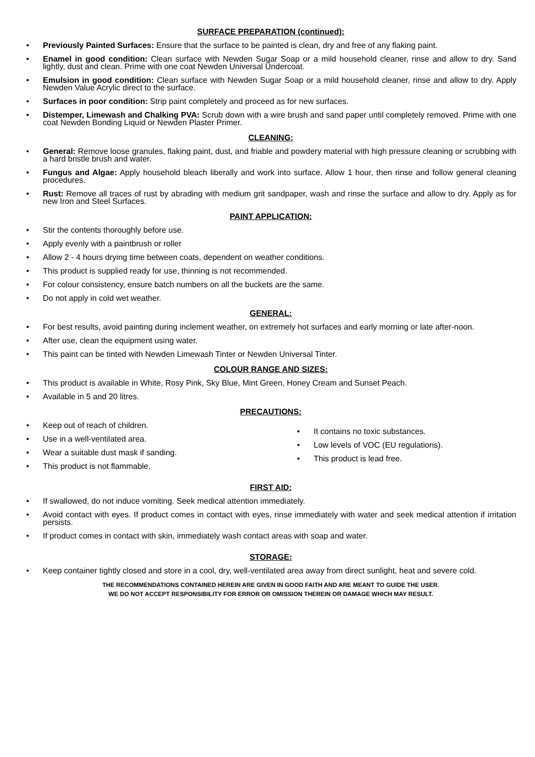SURFACE PREPARATION (continued):
• Previously Painted Surfaces: Ensure that the surface to be painted is clean, dry and free of any flaking paint.
• Enamel in good condition: Clean surface with Newden Sugar Soap or a mild household cleaner, rinse and allow to dry. Sand lightly, dust and clean. Prime with one coat Newden Universal Undercoat.
• Emulsion in good condition: Clean surface with Newden Sugar Soap or a mild household cleaner, rinse and allow to dry. Apply Newden Value Acrylic direct to the surface.
• Surfaces in poor condition: Strip paint completely and proceed as for new surfaces.
• Distemper, Limewash and Chalking PVA: Scrub down with a wire brush and sand paper until completely removed. Prime with one coat Newden Bonding Liquid or Newden Plaster Primer.
CLEANING:
• General: Remove loose granules, flaking paint, dust, and friable and powdery material with high pressure cleaning or scrubbing with a hard bristle brush and water.
• Fungus and Algae: Apply household bleach liberally and work into surface. Allow 1 hour, then rinse and follow general cleaning procedures.
• Rust: Remove all traces of rust by abrading with medium grit sandpaper, wash and rinse the surface and allow to dry. Apply as for new Iron and Steel Surfaces.
PAINT APPLICATION:
• Stir the contents thoroughly before use.
• Apply evenly with a paintbrush or roller
• Allow 2 - 4 hours drying time between coats, dependent on weather conditions.
• This product is supplied ready for use, thinning is not recommended.
• For colour consistency, ensure batch numbers on all the buckets are the same.
• Do not apply in cold wet weather.
GENERAL:
• For best results, avoid painting during inclement weather, on extremely hot surfaces and early morning or late after-noon.
• After use, clean the equipment using water.
• This paint can be tinted with Newden Limewash Tinter or Newden Universal Tinter.
COLOUR RANGE AND SIZES:
• This product is available in White, Rosy Pink, Sky Blue, Mint Green, Honey Cream and Sunset Peach.
• Available in 5 and 20 litres.
PRECAUTIONS:
• Keep out of reach of children.
• Use in a well-ventilated area.
• Wear a suitable dust mask if sanding.
• This product is not flammable.
• It contains no toxic substances.
• Low levels of VOC (EU regulations).
• This product is lead free.
FIRST AID:
• If swallowed, do not induce vomiting. Seek medical attention immediately.
• Avoid contact with eyes. If product comes in contact with eyes, rinse immediately with water and seek medical attention if irritation persists.
• If product comes in contact with skin, immediately wash contact areas with soap and water.
STORAGE:
• Keep container tightly closed and store in a cool, dry, well-ventilated area away from direct sunlight, heat and severe cold.
THE RECOMMENDATIONS CONTAINED HEREIN ARE GIVEN IN GOOD FAITH AND ARE MEANT TO GUIDE THE USER.
WE DO NOT ACCEPT RESPONSIBILITY FOR ERROR OR OMISSION THEREIN OR DAMAGE WHICH MAY RESULT.